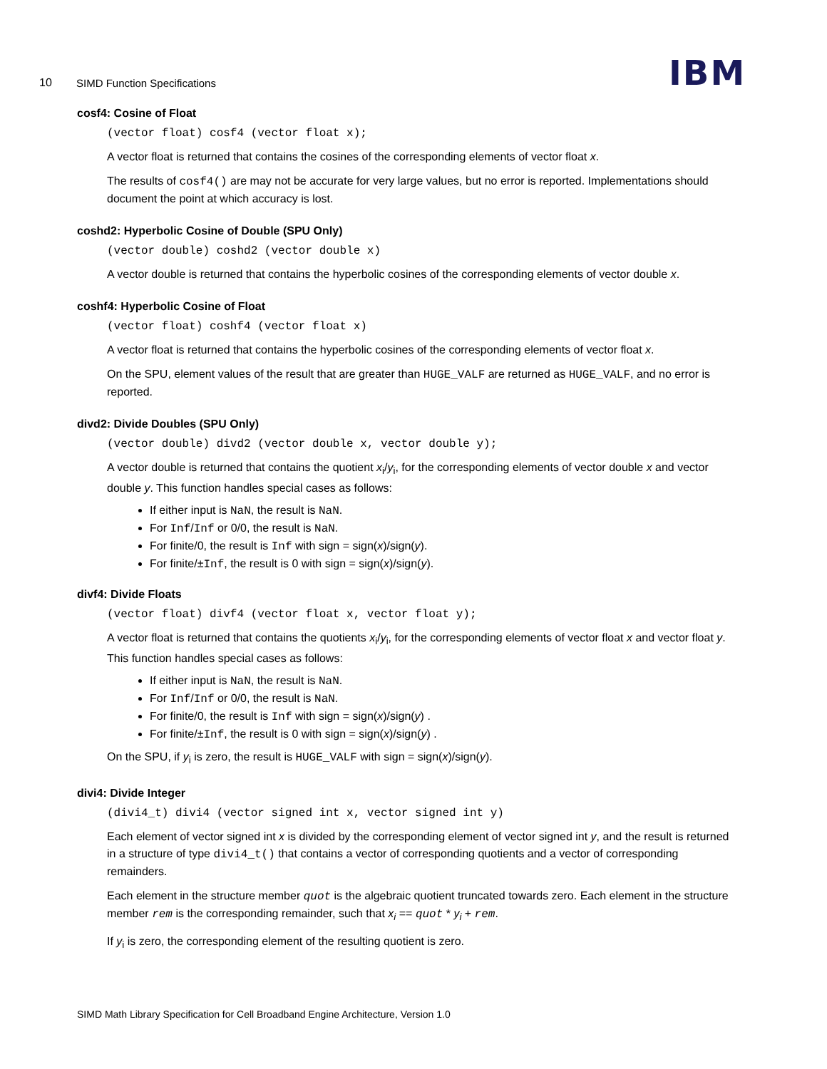10 SIMD Function Specifications IBM
cosf4: Cosine of Float
(vector float) cosf4 (vector float x);
A vector float is returned that contains the cosines of the corresponding elements of vector float x.
The results of cosf4() are may not be accurate for very large values, but no error is reported. Implementations should document the point at which accuracy is lost.
coshd2: Hyperbolic Cosine of Double (SPU Only)
(vector double) coshd2 (vector double x)
A vector double is returned that contains the hyperbolic cosines of the corresponding elements of vector double x.
coshf4: Hyperbolic Cosine of Float
(vector float) coshf4 (vector float x)
A vector float is returned that contains the hyperbolic cosines of the corresponding elements of vector float x.
On the SPU, element values of the result that are greater than HUGE_VALF are returned as HUGE_VALF, and no error is reported.
divd2: Divide Doubles (SPU Only)
(vector double) divd2 (vector double x, vector double y);
A vector double is returned that contains the quotient x<sub>i</sub>/y<sub>i</sub>, for the corresponding elements of vector double x and vector double y. This function handles special cases as follows:
If either input is NaN, the result is NaN.
For Inf/Inf or 0/0, the result is NaN.
For finite/0, the result is Inf with sign = sign(x)/sign(y).
For finite/±Inf, the result is 0 with sign = sign(x)/sign(y).
divf4: Divide Floats
(vector float) divf4 (vector float x, vector float y);
A vector float is returned that contains the quotients x<sub>i</sub>/y<sub>i</sub>, for the corresponding elements of vector float x and vector float y. This function handles special cases as follows:
If either input is NaN, the result is NaN.
For Inf/Inf or 0/0, the result is NaN.
For finite/0, the result is Inf with sign = sign(x)/sign(y) .
For finite/±Inf, the result is 0 with sign = sign(x)/sign(y) .
On the SPU, if y<sub>i</sub> is zero, the result is HUGE_VALF with sign = sign(x)/sign(y).
divi4: Divide Integer
(divi4_t) divi4 (vector signed int x, vector signed int y)
Each element of vector signed int x is divided by the corresponding element of vector signed int y, and the result is returned in a structure of type divi4_t() that contains a vector of corresponding quotients and a vector of corresponding remainders.
Each element in the structure member quot is the algebraic quotient truncated towards zero. Each element in the structure member rem is the corresponding remainder, such that x<sub>i</sub> == quot * y<sub>i</sub> + rem.
If y<sub>i</sub> is zero, the corresponding element of the resulting quotient is zero.
SIMD Math Library Specification for Cell Broadband Engine Architecture, Version 1.0